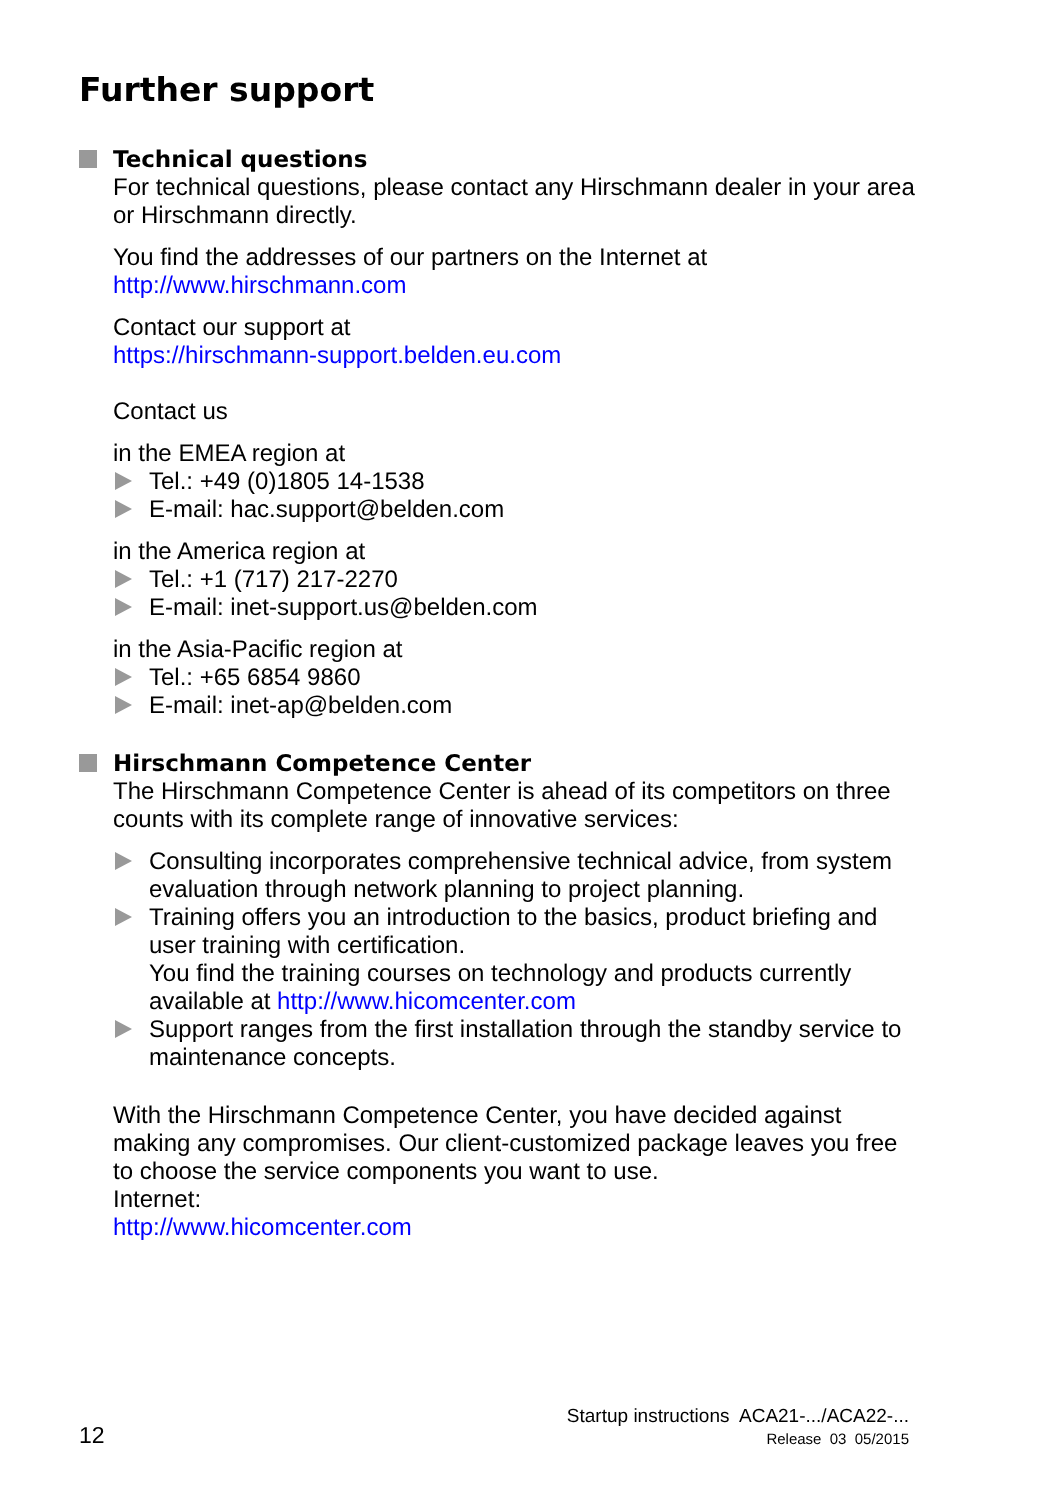Further support
Technical questions
For technical questions, please contact any Hirschmann dealer in your area or Hirschmann directly.
You find the addresses of our partners on the Internet at
http://www.hirschmann.com
Contact our support at
https://hirschmann-support.belden.eu.com
Contact us
in the EMEA region at
Tel.: +49 (0)1805 14-1538
E-mail: hac.support@belden.com
in the America region at
Tel.: +1 (717) 217-2270
E-mail: inet-support.us@belden.com
in the Asia-Pacific region at
Tel.: +65 6854 9860
E-mail: inet-ap@belden.com
Hirschmann Competence Center
The Hirschmann Competence Center is ahead of its competitors on three counts with its complete range of innovative services:
Consulting incorporates comprehensive technical advice, from system evaluation through network planning to project planning.
Training offers you an introduction to the basics, product briefing and user training with certification.
You find the training courses on technology and products currently available at http://www.hicomcenter.com
Support ranges from the first installation through the standby service to maintenance concepts.
With the Hirschmann Competence Center, you have decided against making any compromises. Our client-customized package leaves you free to choose the service components you want to use.
Internet:
http://www.hicomcenter.com
12
Startup instructions ACA21-.../ACA22-...
Release 03 05/2015